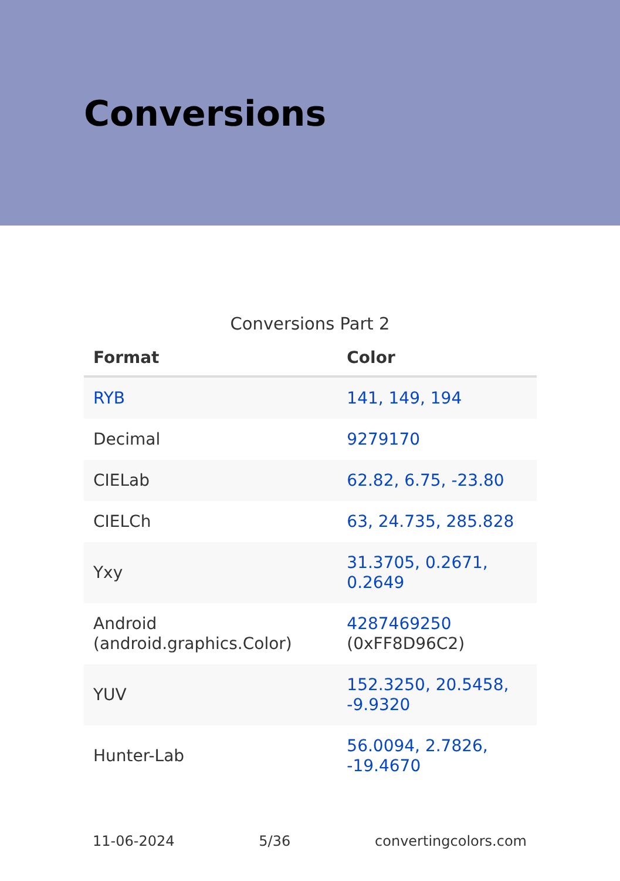Conversions
Conversions Part 2
| Format | Color |
| --- | --- |
| RYB | 141, 149, 194 |
| Decimal | 9279170 |
| CIELab | 62.82, 6.75, -23.80 |
| CIELCh | 63, 24.735, 285.828 |
| Yxy | 31.3705, 0.2671, 0.2649 |
| Android (android.graphics.Color) | 4287469250 (0xFF8D96C2) |
| YUV | 152.3250, 20.5458, -9.9320 |
| Hunter-Lab | 56.0094, 2.7826, -19.4670 |
11-06-2024 5/36 convertingcolors.com